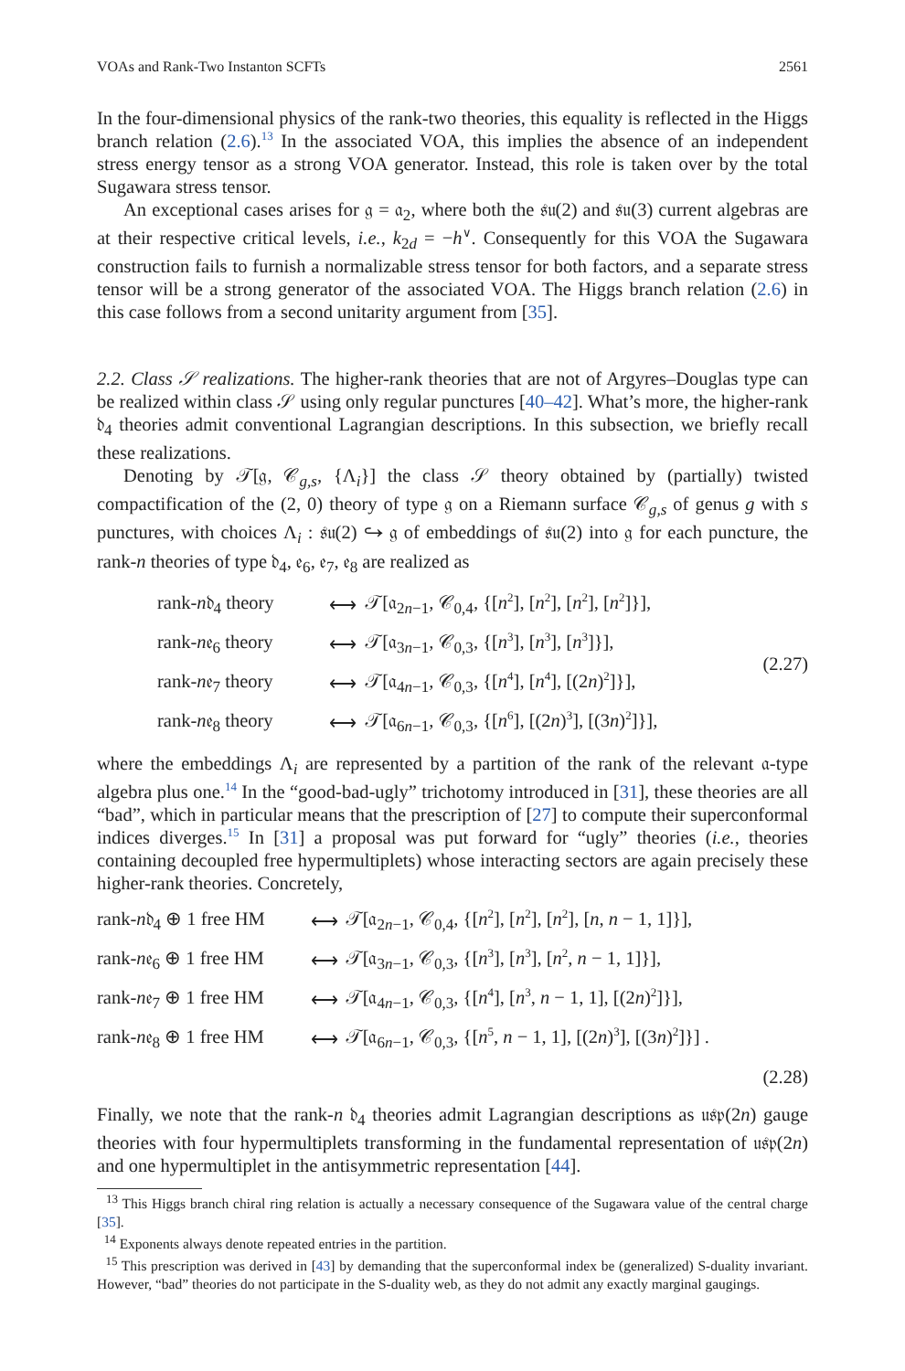VOAs and Rank-Two Instanton SCFTs 2561
In the four-dimensional physics of the rank-two theories, this equality is reflected in the Higgs branch relation (2.6).<sup>13</sup> In the associated VOA, this implies the absence of an independent stress energy tensor as a strong VOA generator. Instead, this role is taken over by the total Sugawara stress tensor.
An exceptional cases arises for 𝔤 = 𝔞<sub>2</sub>, where both the 𝔰𝔲(2) and 𝔰𝔲(3) current algebras are at their respective critical levels, i.e., k<sub>2d</sub> = −h<sup>∨</sup>. Consequently for this VOA the Sugawara construction fails to furnish a normalizable stress tensor for both factors, and a separate stress tensor will be a strong generator of the associated VOA. The Higgs branch relation (2.6) in this case follows from a second unitarity argument from [35].
2.2. Class 𝒮 realizations. The higher-rank theories that are not of Argyres–Douglas type can be realized within class 𝒮 using only regular punctures [40–42]. What’s more, the higher-rank 𝔡<sub>4</sub> theories admit conventional Lagrangian descriptions. In this subsection, we briefly recall these realizations.
Denoting by 𝒯[𝔤, 𝒞<sub>g,s</sub>, {Λ<sub>i</sub>}] the class 𝒮 theory obtained by (partially) twisted compactification of the (2, 0) theory of type 𝔤 on a Riemann surface 𝒞<sub>g,s</sub> of genus g with s punctures, with choices Λ<sub>i</sub> : 𝔰𝔲(2) ↪ 𝔤 of embeddings of 𝔰𝔲(2) into 𝔤 for each puncture, the rank-n theories of type 𝔡<sub>4</sub>, 𝔢<sub>6</sub>, 𝔢<sub>7</sub>, 𝔢<sub>8</sub> are realized as
| rank- n 𝔡<sub>4</sub> theory | ⟷ | 𝒯[𝔞<sub>2n−1</sub>, 𝒞<sub>0,4</sub>, {[ n<sup>2</sup>], [ n<sup>2</sup>], [ n<sup>2</sup>], [ n<sup>2</sup>]}], | (2.27) |
| rank- n 𝔢<sub>6</sub> theory | ⟷ | 𝒯[𝔞<sub>3n−1</sub>, 𝒞<sub>0,3</sub>, {[ n<sup>3</sup>], [ n<sup>3</sup>], [ n<sup>3</sup>]}], | |
| rank- n 𝔢<sub>7</sub> theory | ⟷ | 𝒯[𝔞<sub>4n−1</sub>, 𝒞<sub>0,3</sub>, {[ n<sup>4</sup>], [ n<sup>4</sup>], [(2 n )<sup>2</sup>]}], | |
| rank- n 𝔢<sub>8</sub> theory | ⟷ | 𝒯[𝔞<sub>6n−1</sub>, 𝒞<sub>0,3</sub>, {[ n<sup>6</sup>], [(2 n )<sup>3</sup>], [(3 n )<sup>2</sup>]}], | |
where the embeddings Λ<sub>i</sub> are represented by a partition of the rank of the relevant 𝔞-type algebra plus one.<sup>14</sup> In the “good-bad-ugly” trichotomy introduced in [31], these theories are all “bad”, which in particular means that the prescription of [27] to compute their superconformal indices diverges.<sup>15</sup> In [31] a proposal was put forward for “ugly” theories (i.e., theories containing decoupled free hypermultiplets) whose interacting sectors are again precisely these higher-rank theories. Concretely,
| rank- n 𝔡<sub>4</sub> ⊕ 1 free HM | ⟷ | 𝒯[𝔞<sub>2n−1</sub>, 𝒞<sub>0,4</sub>, {[ n<sup>2</sup>], [ n<sup>2</sup>], [ n<sup>2</sup>], [ n , n − 1, 1]}], |
| rank- n 𝔢<sub>6</sub> ⊕ 1 free HM | ⟷ | 𝒯[𝔞<sub>3n−1</sub>, 𝒞<sub>0,3</sub>, {[ n<sup>3</sup>], [ n<sup>3</sup>], [ n<sup>2</sup>, n − 1, 1]}], |
| rank- n 𝔢<sub>7</sub> ⊕ 1 free HM | ⟷ | 𝒯[𝔞<sub>4n−1</sub>, 𝒞<sub>0,3</sub>, {[ n<sup>4</sup>], [ n<sup>3</sup>, n − 1, 1], [(2 n )<sup>2</sup>]}], |
| rank- n 𝔢<sub>8</sub> ⊕ 1 free HM | ⟷ | 𝒯[𝔞<sub>6n−1</sub>, 𝒞<sub>0,3</sub>, {[ n<sup>5</sup>, n − 1, 1], [(2 n )<sup>3</sup>], [(3 n )<sup>2</sup>]}] . |
| | | (2.28) |
Finally, we note that the rank-n 𝔡<sub>4</sub> theories admit Lagrangian descriptions as 𝔲𝔰𝔭(2n) gauge theories with four hypermultiplets transforming in the fundamental representation of 𝔲𝔰𝔭(2n) and one hypermultiplet in the antisymmetric representation [44].
<sup>13</sup> This Higgs branch chiral ring relation is actually a necessary consequence of the Sugawara value of the central charge [35].
<sup>14</sup> Exponents always denote repeated entries in the partition.
<sup>15</sup> This prescription was derived in [43] by demanding that the superconformal index be (generalized) S-duality invariant. However, “bad” theories do not participate in the S-duality web, as they do not admit any exactly marginal gaugings.